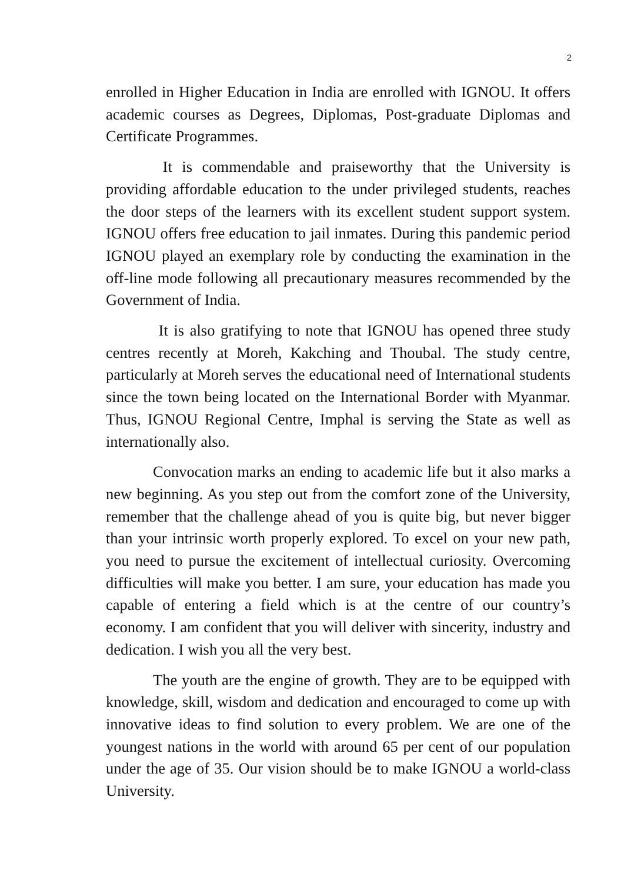2
enrolled in Higher Education in India are enrolled with IGNOU. It offers academic courses as Degrees, Diplomas, Post-graduate Diplomas and Certificate Programmes.
It is commendable and praiseworthy that the University is providing affordable education to the under privileged students, reaches the door steps of the learners with its excellent student support system. IGNOU offers free education to jail inmates. During this pandemic period IGNOU played an exemplary role by conducting the examination in the off-line mode following all precautionary measures recommended by the Government of India.
It is also gratifying to note that IGNOU has opened three study centres recently at Moreh, Kakching and Thoubal. The study centre, particularly at Moreh serves the educational need of International students since the town being located on the International Border with Myanmar. Thus, IGNOU Regional Centre, Imphal is serving the State as well as internationally also.
Convocation marks an ending to academic life but it also marks a new beginning. As you step out from the comfort zone of the University, remember that the challenge ahead of you is quite big, but never bigger than your intrinsic worth properly explored. To excel on your new path, you need to pursue the excitement of intellectual curiosity. Overcoming difficulties will make you better. I am sure, your education has made you capable of entering a field which is at the centre of our country’s economy. I am confident that you will deliver with sincerity, industry and dedication. I wish you all the very best.
The youth are the engine of growth. They are to be equipped with knowledge, skill, wisdom and dedication and encouraged to come up with innovative ideas to find solution to every problem. We are one of the youngest nations in the world with around 65 per cent of our population under the age of 35. Our vision should be to make IGNOU a world-class University.